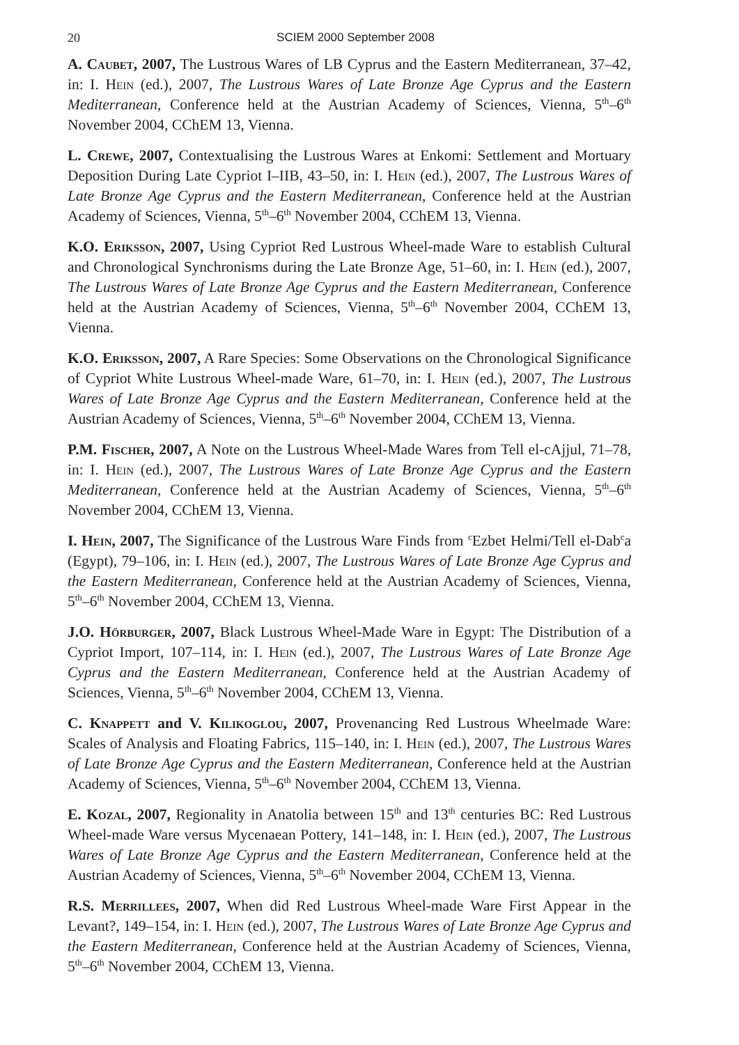20
SCIEM 2000 September 2008
A. Caubet, 2007, The Lustrous Wares of LB Cyprus and the Eastern Mediterranean, 37–42, in: I. Hein (ed.), 2007, The Lustrous Wares of Late Bronze Age Cyprus and the Eastern Mediterranean, Conference held at the Austrian Academy of Sciences, Vienna, 5<sup>th</sup>–6<sup>th</sup> November 2004, CChEM 13, Vienna.
L. Crewe, 2007, Contextualising the Lustrous Wares at Enkomi: Settlement and Mortuary Deposition During Late Cypriot I–IIB, 43–50, in: I. Hein (ed.), 2007, The Lustrous Wares of Late Bronze Age Cyprus and the Eastern Mediterranean, Conference held at the Austrian Academy of Sciences, Vienna, 5<sup>th</sup>–6<sup>th</sup> November 2004, CChEM 13, Vienna.
K.O. Eriksson, 2007, Using Cypriot Red Lustrous Wheel-made Ware to establish Cultural and Chronological Synchronisms during the Late Bronze Age, 51–60, in: I. Hein (ed.), 2007, The Lustrous Wares of Late Bronze Age Cyprus and the Eastern Mediterranean, Conference held at the Austrian Academy of Sciences, Vienna, 5<sup>th</sup>–6<sup>th</sup> November 2004, CChEM 13, Vienna.
K.O. Eriksson, 2007, A Rare Species: Some Observations on the Chronological Significance of Cypriot White Lustrous Wheel-made Ware, 61–70, in: I. Hein (ed.), 2007, The Lustrous Wares of Late Bronze Age Cyprus and the Eastern Mediterranean, Conference held at the Austrian Academy of Sciences, Vienna, 5<sup>th</sup>–6<sup>th</sup> November 2004, CChEM 13, Vienna.
P.M. Fischer, 2007, A Note on the Lustrous Wheel-Made Wares from Tell el-cAjjul, 71–78, in: I. Hein (ed.), 2007, The Lustrous Wares of Late Bronze Age Cyprus and the Eastern Mediterranean, Conference held at the Austrian Academy of Sciences, Vienna, 5<sup>th</sup>–6<sup>th</sup> November 2004, CChEM 13, Vienna.
I. Hein, 2007, The Significance of the Lustrous Ware Finds from <sup>c</sup>Ezbet Helmi/Tell el-Dab<sup>c</sup>a (Egypt), 79–106, in: I. Hein (ed.), 2007, The Lustrous Wares of Late Bronze Age Cyprus and the Eastern Mediterranean, Conference held at the Austrian Academy of Sciences, Vienna, 5<sup>th</sup>–6<sup>th</sup> November 2004, CChEM 13, Vienna.
J.O. Hörburger, 2007, Black Lustrous Wheel-Made Ware in Egypt: The Distribution of a Cypriot Import, 107–114, in: I. Hein (ed.), 2007, The Lustrous Wares of Late Bronze Age Cyprus and the Eastern Mediterranean, Conference held at the Austrian Academy of Sciences, Vienna, 5<sup>th</sup>–6<sup>th</sup> November 2004, CChEM 13, Vienna.
C. Knappett and V. Kilikoglou, 2007, Provenancing Red Lustrous Wheelmade Ware: Scales of Analysis and Floating Fabrics, 115–140, in: I. Hein (ed.), 2007, The Lustrous Wares of Late Bronze Age Cyprus and the Eastern Mediterranean, Conference held at the Austrian Academy of Sciences, Vienna, 5<sup>th</sup>–6<sup>th</sup> November 2004, CChEM 13, Vienna.
E. Kozal, 2007, Regionality in Anatolia between 15<sup>th</sup> and 13<sup>th</sup> centuries BC: Red Lustrous Wheel-made Ware versus Mycenaean Pottery, 141–148, in: I. Hein (ed.), 2007, The Lustrous Wares of Late Bronze Age Cyprus and the Eastern Mediterranean, Conference held at the Austrian Academy of Sciences, Vienna, 5<sup>th</sup>–6<sup>th</sup> November 2004, CChEM 13, Vienna.
R.S. Merrillees, 2007, When did Red Lustrous Wheel-made Ware First Appear in the Levant?, 149–154, in: I. Hein (ed.), 2007, The Lustrous Wares of Late Bronze Age Cyprus and the Eastern Mediterranean, Conference held at the Austrian Academy of Sciences, Vienna, 5<sup>th</sup>–6<sup>th</sup> November 2004, CChEM 13, Vienna.